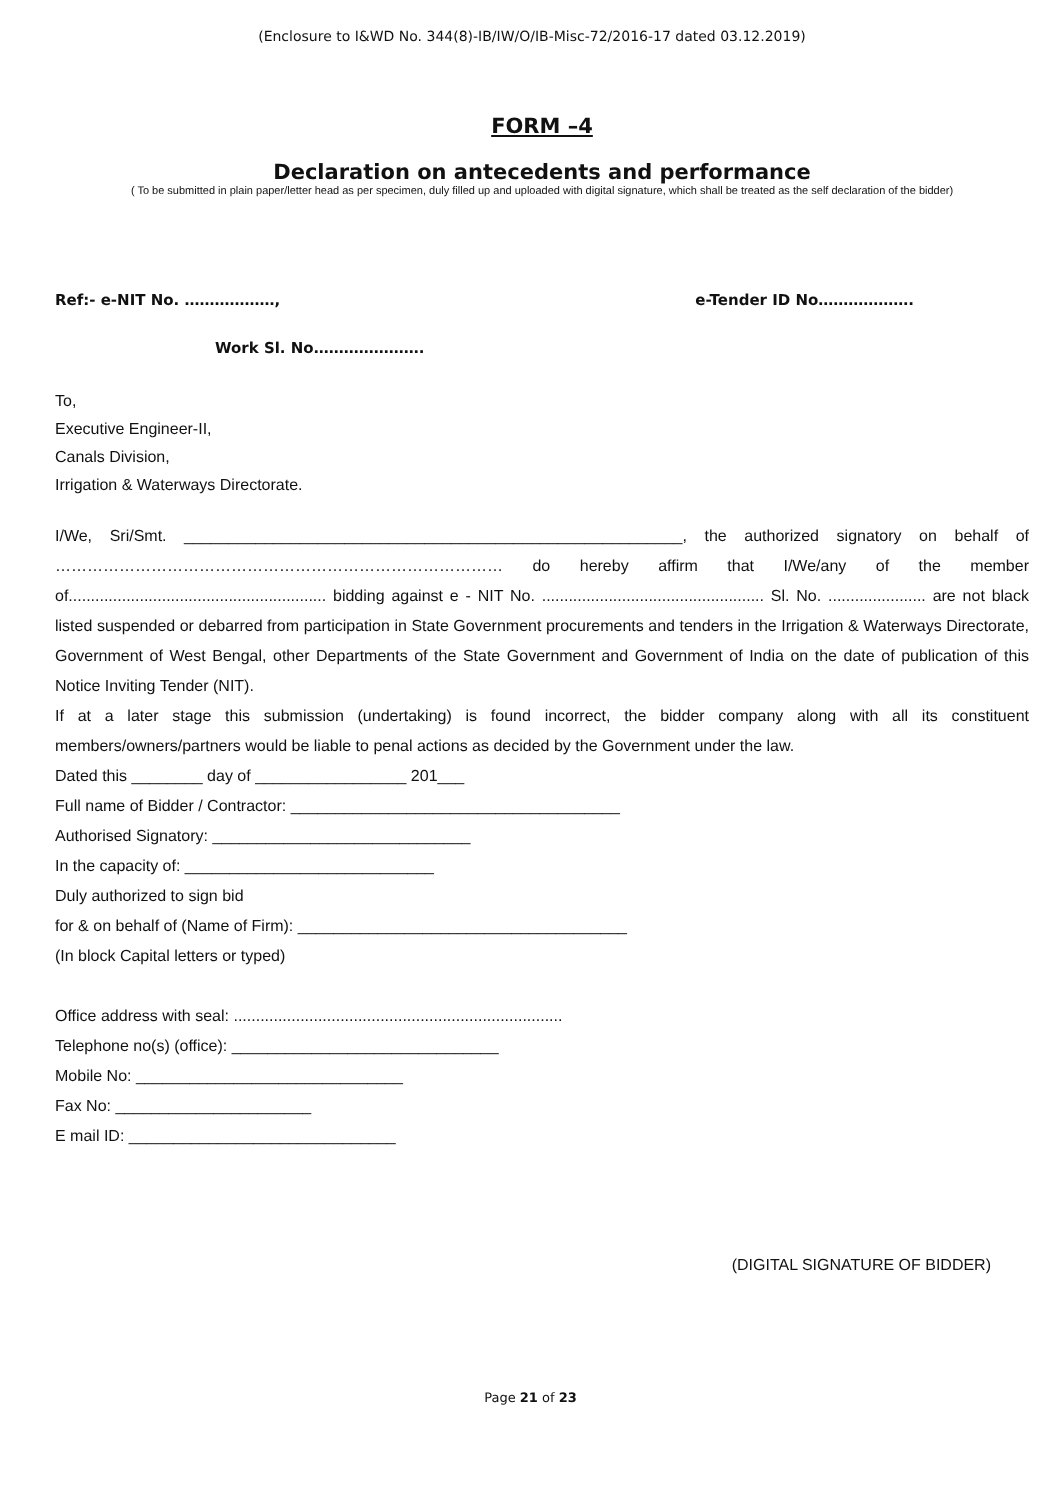(Enclosure to I&WD No. 344(8)-IB/IW/O/IB-Misc-72/2016-17 dated 03.12.2019)
FORM –4
Declaration on antecedents and performance
( To be submitted in plain paper/letter head as per specimen, duly filled up and uploaded with digital signature, which shall be treated as the self declaration of the bidder)
Ref:- e-NIT No. ………………, e-Tender ID No……………….
Work Sl. No………………….
To,
Executive Engineer-II,
Canals Division,
Irrigation & Waterways Directorate.
I/We, Sri/Smt. ________________________________________________________, the authorized signatory on behalf of ………………………………………………………………………… do hereby affirm that I/We/any of the member of.......................................................... bidding against e - NIT No. .................................................. Sl. No. ...................... are not black listed suspended or debarred from participation in State Government procurements and tenders in the Irrigation & Waterways Directorate, Government of West Bengal, other Departments of the State Government and Government of India on the date of publication of this Notice Inviting Tender (NIT).
If at a later stage this submission (undertaking) is found incorrect, the bidder company along with all its constituent members/owners/partners would be liable to penal actions as decided by the Government under the law.
Dated this ________ day of _________________ 201___
Full name of Bidder / Contractor: _____________________________________
Authorised Signatory: _____________________________
In the capacity of: ____________________________
Duly authorized to sign bid
for & on behalf of (Name of Firm): _____________________________________
(In block Capital letters or typed)
Office address with seal: ..........................................................................
Telephone no(s) (office): ______________________________
Mobile No: ______________________________
Fax No: ______________________
E mail ID: ______________________________
(DIGITAL SIGNATURE OF BIDDER)
Page 21 of 23